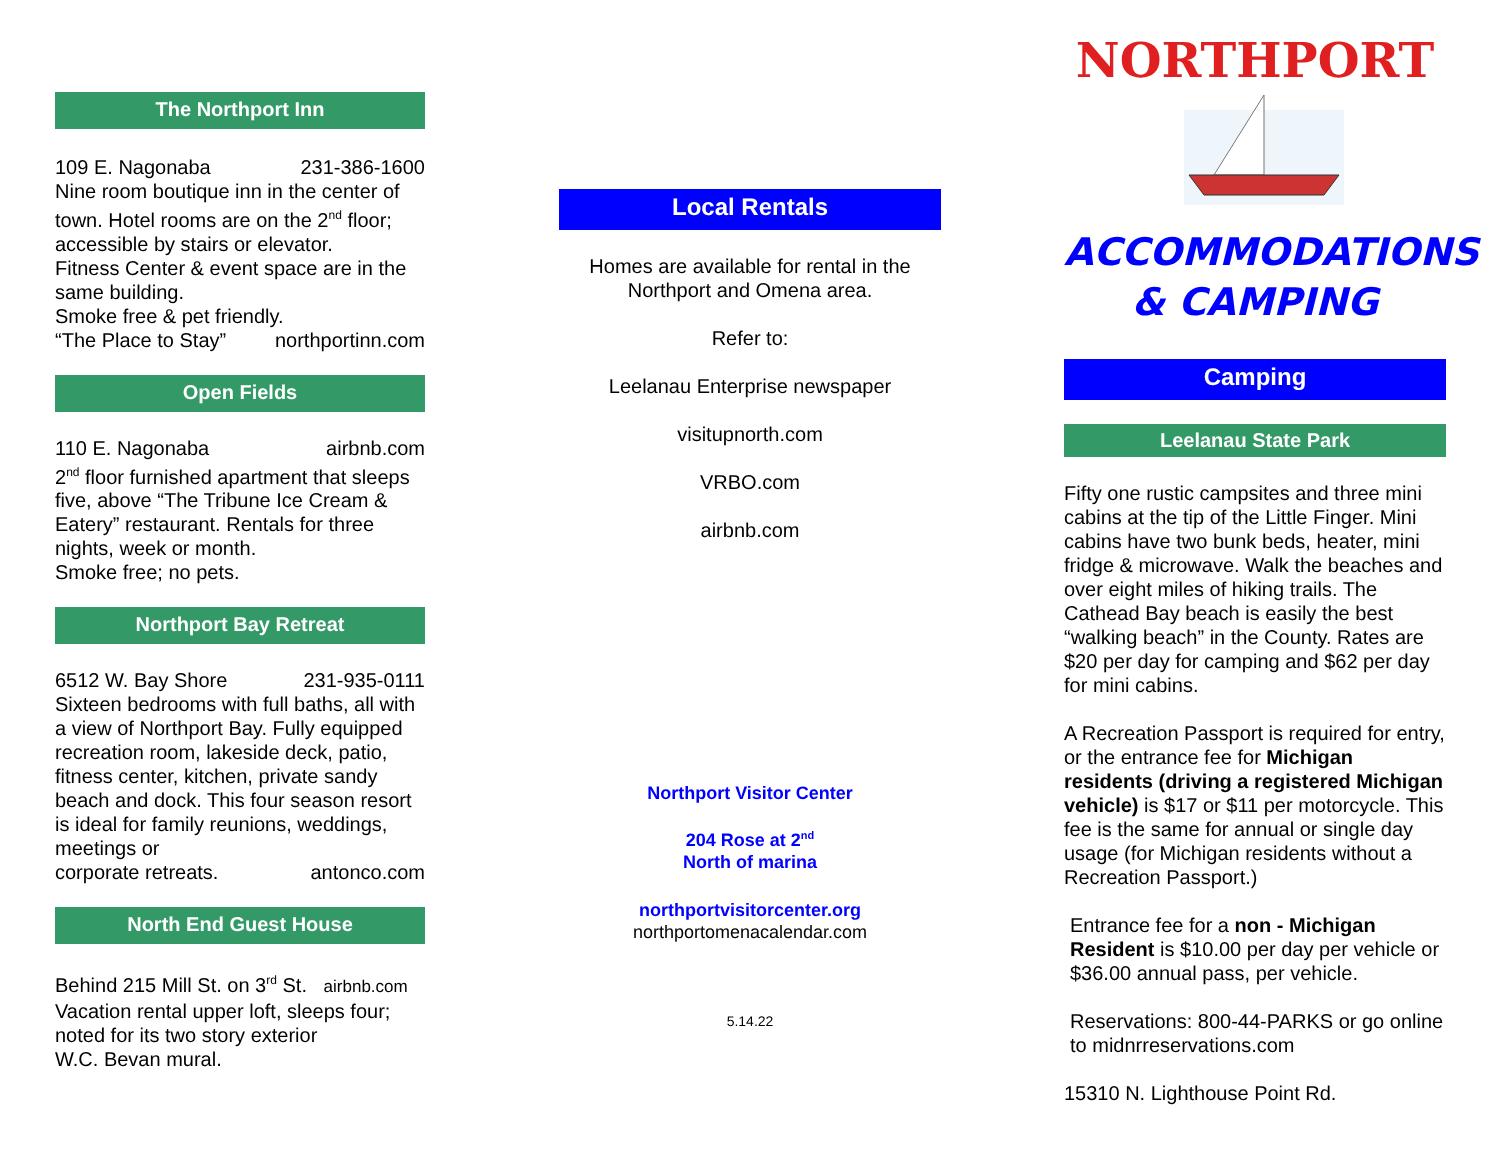The Northport Inn
109 E. Nagonaba 231-386-1600
Nine room boutique inn in the center of town. Hotel rooms are on the 2<sup>nd</sup> floor; accessible by stairs or elevator.
Fitness Center & event space are in the same building.
Smoke free & pet friendly.
“The Place to Stay” northportinn.com
Open Fields
110 E. Nagonaba airbnb.com
2<sup>nd</sup> floor furnished apartment that sleeps five, above “The Tribune Ice Cream & Eatery” restaurant. Rentals for three nights, week or month.
Smoke free; no pets.
Northport Bay Retreat
6512 W. Bay Shore 231-935-0111
Sixteen bedrooms with full baths, all with a view of Northport Bay. Fully equipped recreation room, lakeside deck, patio, fitness center, kitchen, private sandy beach and dock. This four season resort is ideal for family reunions, weddings, meetings or
corporate retreats. antonco.com
North End Guest House
Behind 215 Mill St. on 3<sup>rd</sup> St. airbnb.com
Vacation rental upper loft, sleeps four; noted for its two story exterior
W.C. Bevan mural.
Local Rentals
Homes are available for rental in the Northport and Omena area.
Refer to:
Leelanau Enterprise newspaper
visitupnorth.com
VRBO.com
airbnb.com
Northport Visitor Center
204 Rose at 2<sup>nd</sup>
North of marina
northportvisitorcenter.org
northportomenacalendar.com
5.14.22
NORTHPORT
ACCOMMODATIONS
& CAMPING
Camping
Leelanau State Park
Fifty one rustic campsites and three mini cabins at the tip of the Little Finger. Mini cabins have two bunk beds, heater, mini fridge & microwave. Walk the beaches and over eight miles of hiking trails. The Cathead Bay beach is easily the best “walking beach” in the County. Rates are $20 per day for camping and $62 per day for mini cabins.
A Recreation Passport is required for entry, or the entrance fee for Michigan residents (driving a registered Michigan vehicle) is $17 or $11 per motorcycle. This fee is the same for annual or single day usage (for Michigan residents without a Recreation Passport.)
Entrance fee for a non - Michigan Resident is $10.00 per day per vehicle or $36.00 annual pass, per vehicle.
Reservations: 800-44-PARKS or go online to midnrreservations.com
15310 N. Lighthouse Point Rd.